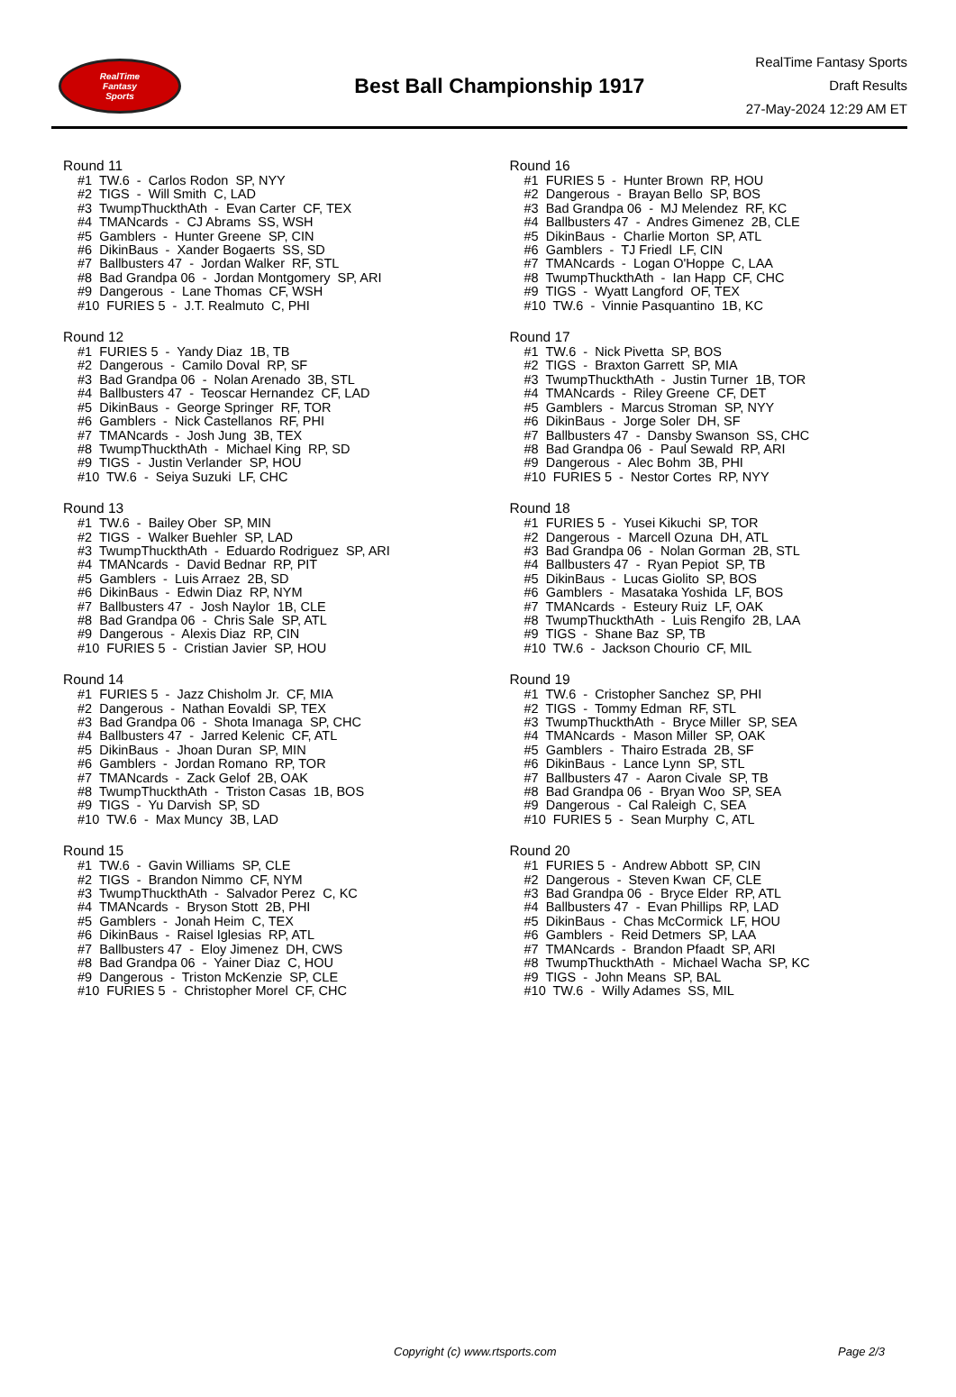RealTime
Fantasy
Sports
Best Ball Championship 1917
RealTime Fantasy Sports
Draft Results
27-May-2024 12:29 AM ET
Round 11
#1 TW.6 - Carlos Rodon SP, NYY #2 TIGS - Will Smith C, LAD #3 TwumpThuckthAth - Evan Carter CF, TEX #4 TMANcards - CJ Abrams SS, WSH #5 Gamblers - Hunter Greene SP, CIN #6 DikinBaus - Xander Bogaerts SS, SD #7 Ballbusters 47 - Jordan Walker RF, STL #8 Bad Grandpa 06 - Jordan Montgomery SP, ARI #9 Dangerous - Lane Thomas CF, WSH #10 FURIES 5 - J.T. Realmuto C, PHI
Round 12
#1 FURIES 5 - Yandy Diaz 1B, TB #2 Dangerous - Camilo Doval RP, SF #3 Bad Grandpa 06 - Nolan Arenado 3B, STL #4 Ballbusters 47 - Teoscar Hernandez CF, LAD #5 DikinBaus - George Springer RF, TOR #6 Gamblers - Nick Castellanos RF, PHI #7 TMANcards - Josh Jung 3B, TEX #8 TwumpThuckthAth - Michael King RP, SD #9 TIGS - Justin Verlander SP, HOU #10 TW.6 - Seiya Suzuki LF, CHC
Round 13
#1 TW.6 - Bailey Ober SP, MIN #2 TIGS - Walker Buehler SP, LAD #3 TwumpThuckthAth - Eduardo Rodriguez SP, ARI #4 TMANcards - David Bednar RP, PIT #5 Gamblers - Luis Arraez 2B, SD #6 DikinBaus - Edwin Diaz RP, NYM #7 Ballbusters 47 - Josh Naylor 1B, CLE #8 Bad Grandpa 06 - Chris Sale SP, ATL #9 Dangerous - Alexis Diaz RP, CIN #10 FURIES 5 - Cristian Javier SP, HOU
Round 14
#1 FURIES 5 - Jazz Chisholm Jr. CF, MIA #2 Dangerous - Nathan Eovaldi SP, TEX #3 Bad Grandpa 06 - Shota Imanaga SP, CHC #4 Ballbusters 47 - Jarred Kelenic CF, ATL #5 DikinBaus - Jhoan Duran SP, MIN #6 Gamblers - Jordan Romano RP, TOR #7 TMANcards - Zack Gelof 2B, OAK #8 TwumpThuckthAth - Triston Casas 1B, BOS #9 TIGS - Yu Darvish SP, SD #10 TW.6 - Max Muncy 3B, LAD
Round 15
#1 TW.6 - Gavin Williams SP, CLE #2 TIGS - Brandon Nimmo CF, NYM #3 TwumpThuckthAth - Salvador Perez C, KC #4 TMANcards - Bryson Stott 2B, PHI #5 Gamblers - Jonah Heim C, TEX #6 DikinBaus - Raisel Iglesias RP, ATL #7 Ballbusters 47 - Eloy Jimenez DH, CWS #8 Bad Grandpa 06 - Yainer Diaz C, HOU #9 Dangerous - Triston McKenzie SP, CLE #10 FURIES 5 - Christopher Morel CF, CHC
Round 16
#1 FURIES 5 - Hunter Brown RP, HOU #2 Dangerous - Brayan Bello SP, BOS #3 Bad Grandpa 06 - MJ Melendez RF, KC #4 Ballbusters 47 - Andres Gimenez 2B, CLE #5 DikinBaus - Charlie Morton SP, ATL #6 Gamblers - TJ Friedl LF, CIN #7 TMANcards - Logan O'Hoppe C, LAA #8 TwumpThuckthAth - Ian Happ CF, CHC #9 TIGS - Wyatt Langford OF, TEX #10 TW.6 - Vinnie Pasquantino 1B, KC
Round 17
#1 TW.6 - Nick Pivetta SP, BOS #2 TIGS - Braxton Garrett SP, MIA #3 TwumpThuckthAth - Justin Turner 1B, TOR #4 TMANcards - Riley Greene CF, DET #5 Gamblers - Marcus Stroman SP, NYY #6 DikinBaus - Jorge Soler DH, SF #7 Ballbusters 47 - Dansby Swanson SS, CHC #8 Bad Grandpa 06 - Paul Sewald RP, ARI #9 Dangerous - Alec Bohm 3B, PHI #10 FURIES 5 - Nestor Cortes RP, NYY
Round 18
#1 FURIES 5 - Yusei Kikuchi SP, TOR #2 Dangerous - Marcell Ozuna DH, ATL #3 Bad Grandpa 06 - Nolan Gorman 2B, STL #4 Ballbusters 47 - Ryan Pepiot SP, TB #5 DikinBaus - Lucas Giolito SP, BOS #6 Gamblers - Masataka Yoshida LF, BOS #7 TMANcards - Esteury Ruiz LF, OAK #8 TwumpThuckthAth - Luis Rengifo 2B, LAA #9 TIGS - Shane Baz SP, TB #10 TW.6 - Jackson Chourio CF, MIL
Round 19
#1 TW.6 - Cristopher Sanchez SP, PHI #2 TIGS - Tommy Edman RF, STL #3 TwumpThuckthAth - Bryce Miller SP, SEA #4 TMANcards - Mason Miller SP, OAK #5 Gamblers - Thairo Estrada 2B, SF #6 DikinBaus - Lance Lynn SP, STL #7 Ballbusters 47 - Aaron Civale SP, TB #8 Bad Grandpa 06 - Bryan Woo SP, SEA #9 Dangerous - Cal Raleigh C, SEA #10 FURIES 5 - Sean Murphy C, ATL
Round 20
#1 FURIES 5 - Andrew Abbott SP, CIN #2 Dangerous - Steven Kwan CF, CLE #3 Bad Grandpa 06 - Bryce Elder RP, ATL #4 Ballbusters 47 - Evan Phillips RP, LAD #5 DikinBaus - Chas McCormick LF, HOU #6 Gamblers - Reid Detmers SP, LAA #7 TMANcards - Brandon Pfaadt SP, ARI #8 TwumpThuckthAth - Michael Wacha SP, KC #9 TIGS - John Means SP, BAL #10 TW.6 - Willy Adames SS, MIL
Copyright (c) www.rtsports.com Page 2/3